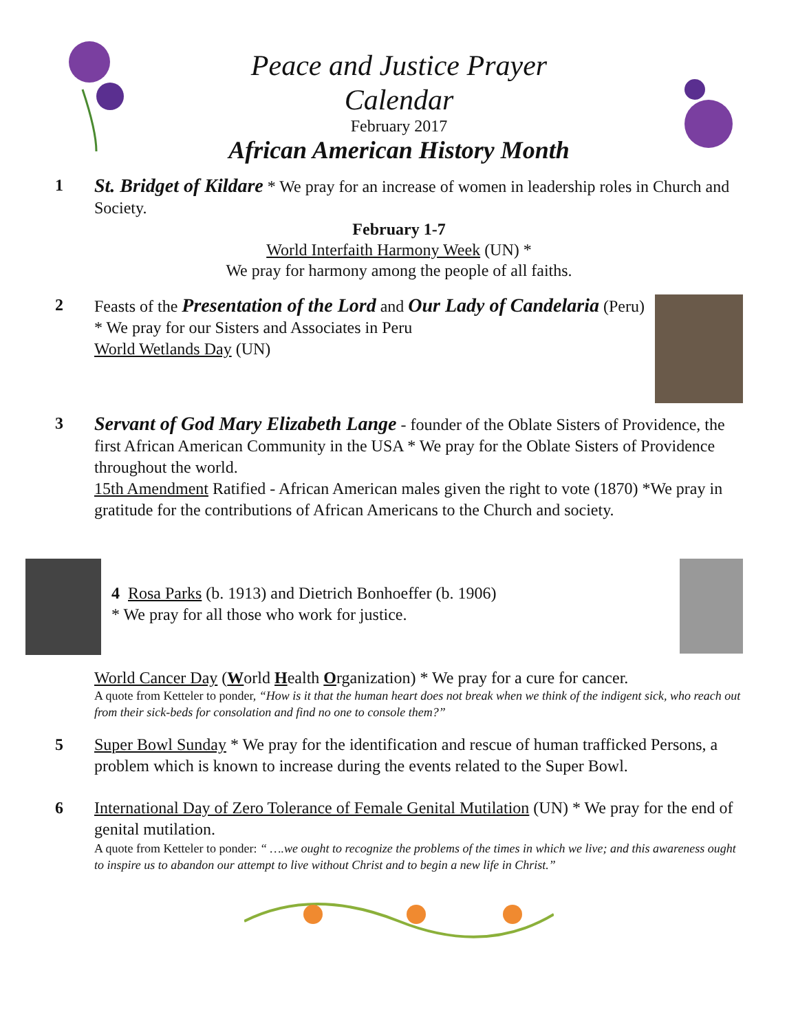Peace and Justice Prayer
Calendar
February 2017
African American History Month
1
St. Bridget of Kildare * We pray for an increase of women in leadership roles in Church and Society.
February 1-7
World Interfaith Harmony Week (UN) *
We pray for harmony among the people of all faiths.
2 Feasts of the Presentation of the Lord and Our Lady of Candelaria (Peru) * We pray for our Sisters and Associates in Peru
World Wetlands Day (UN)
3
Servant of God Mary Elizabeth Lange - founder of the Oblate Sisters of Providence, the first African American Community in the USA * We pray for the Oblate Sisters of Providence throughout the world.
15th Amendment Ratified - African American males given the right to vote (1870) *We pray in gratitude for the contributions of African Americans to the Church and society.
4 Rosa Parks (b. 1913) and Dietrich Bonhoeffer (b. 1906)
* We pray for all those who work for justice.
World Cancer Day (World Health Organization) * We pray for a cure for cancer.
A quote from Ketteler to ponder, “How is it that the human heart does not break when we think of the indigent sick, who reach out from their sick-beds for consolation and find no one to console them?”
5 Super Bowl Sunday * We pray for the identification and rescue of human trafficked Persons, a problem which is known to increase during the events related to the Super Bowl.
6 International Day of Zero Tolerance of Female Genital Mutilation (UN) * We pray for the end of genital mutilation.
A quote from Ketteler to ponder: “ ….we ought to recognize the problems of the times in which we live; and this awareness ought to inspire us to abandon our attempt to live without Christ and to begin a new life in Christ.”